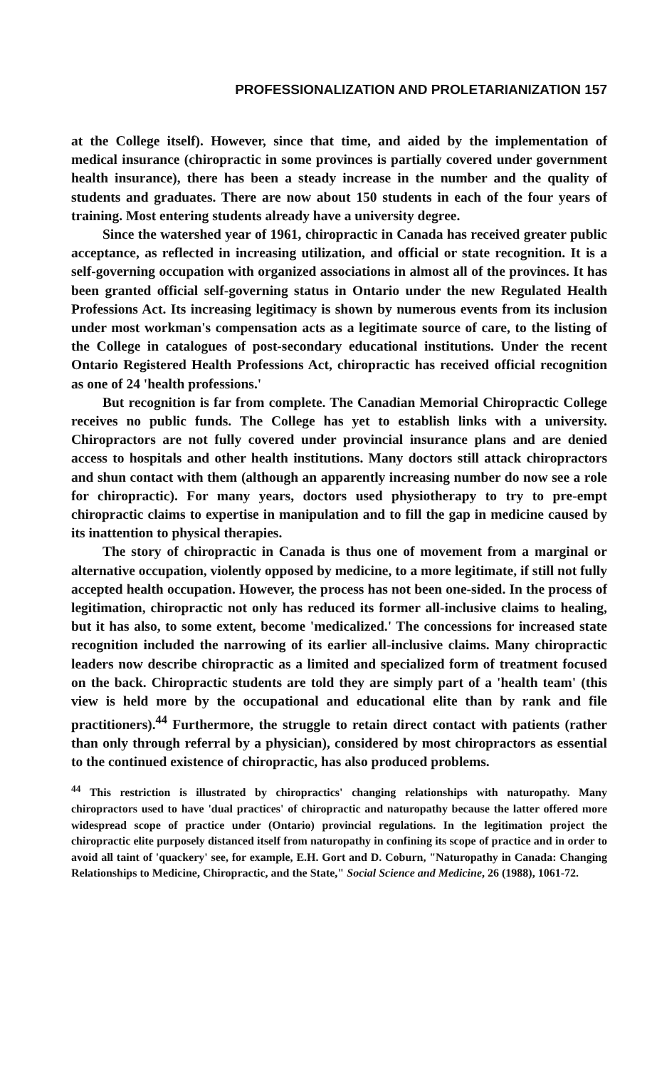PROFESSIONALIZATION AND PROLETARIANIZATION 157
at the College itself). However, since that time, and aided by the implementation of medical insurance (chiropractic in some provinces is partially covered under government health insurance), there has been a steady increase in the number and the quality of students and graduates. There are now about 150 students in each of the four years of training. Most entering students already have a university degree.
Since the watershed year of 1961, chiropractic in Canada has received greater public acceptance, as reflected in increasing utilization, and official or state recognition. It is a self-governing occupation with organized associations in almost all of the provinces. It has been granted official self-governing status in Ontario under the new Regulated Health Professions Act. Its increasing legitimacy is shown by numerous events from its inclusion under most workman's compensation acts as a legitimate source of care, to the listing of the College in catalogues of post-secondary educational institutions. Under the recent Ontario Registered Health Professions Act, chiropractic has received official recognition as one of 24 'health professions.'
But recognition is far from complete. The Canadian Memorial Chiropractic College receives no public funds. The College has yet to establish links with a university. Chiropractors are not fully covered under provincial insurance plans and are denied access to hospitals and other health institutions. Many doctors still attack chiropractors and shun contact with them (although an apparently increasing number do now see a role for chiropractic). For many years, doctors used physiotherapy to try to pre-empt chiropractic claims to expertise in manipulation and to fill the gap in medicine caused by its inattention to physical therapies.
The story of chiropractic in Canada is thus one of movement from a marginal or alternative occupation, violently opposed by medicine, to a more legitimate, if still not fully accepted health occupation. However, the process has not been one-sided. In the process of legitimation, chiropractic not only has reduced its former all-inclusive claims to healing, but it has also, to some extent, become 'medicalized.' The concessions for increased state recognition included the narrowing of its earlier all-inclusive claims. Many chiropractic leaders now describe chiropractic as a limited and specialized form of treatment focused on the back. Chiropractic students are told they are simply part of a 'health team' (this view is held more by the occupational and educational elite than by rank and file practitioners).<sup>44</sup> Furthermore, the struggle to retain direct contact with patients (rather than only through referral by a physician), considered by most chiropractors as essential to the continued existence of chiropractic, has also produced problems.
<sup>44</sup> This restriction is illustrated by chiropractics' changing relationships with naturopathy. Many chiropractors used to have 'dual practices' of chiropractic and naturopathy because the latter offered more widespread scope of practice under (Ontario) provincial regulations. In the legitimation project the chiropractic elite purposely distanced itself from naturopathy in confining its scope of practice and in order to avoid all taint of 'quackery' see, for example, E.H. Gort and D. Coburn, "Naturopathy in Canada: Changing Relationships to Medicine, Chiropractic, and the State," Social Science and Medicine, 26 (1988), 1061-72.